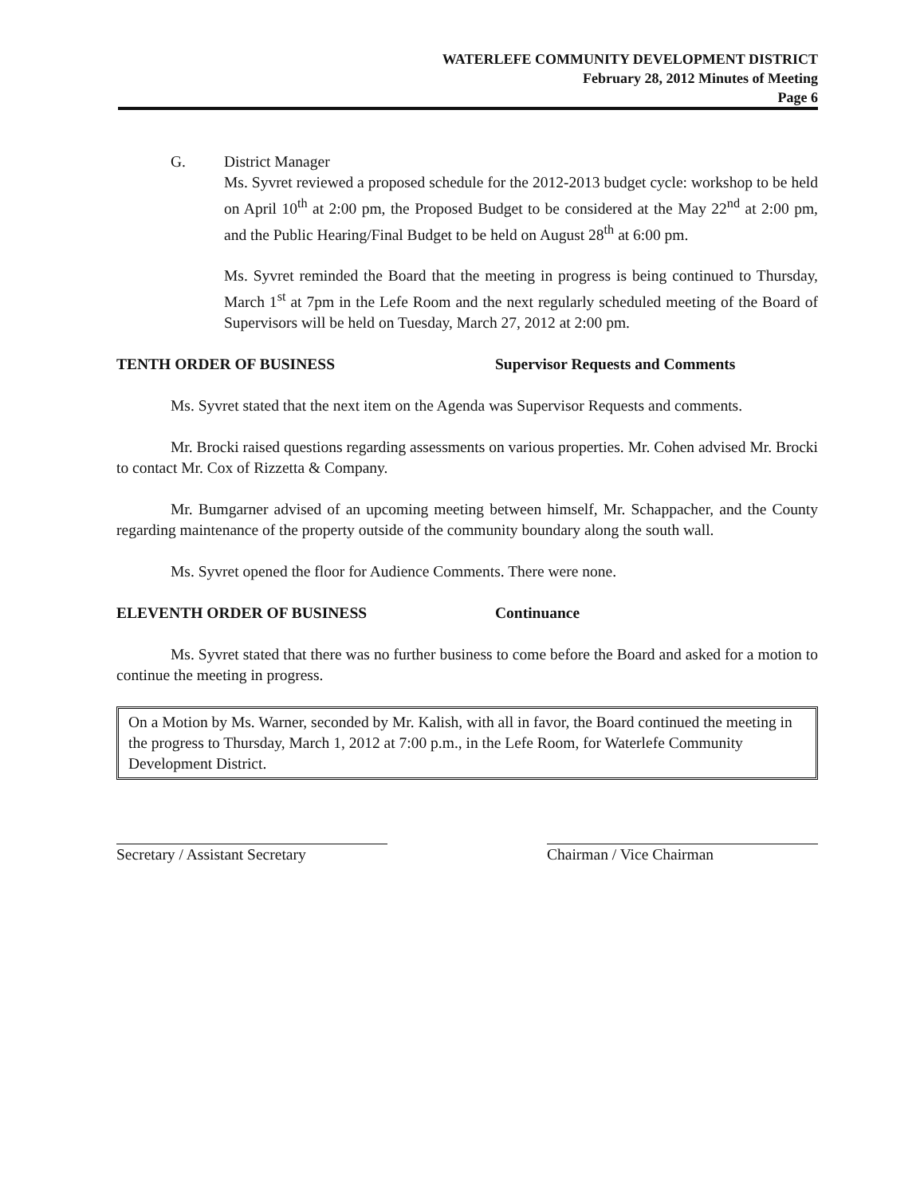WATERLEFE COMMUNITY DEVELOPMENT DISTRICT
February 28, 2012 Minutes of Meeting
Page 6
G. District Manager
Ms. Syvret reviewed a proposed schedule for the 2012-2013 budget cycle: workshop to be held on April 10<sup>th</sup> at 2:00 pm, the Proposed Budget to be considered at the May 22<sup>nd</sup> at 2:00 pm, and the Public Hearing/Final Budget to be held on August 28<sup>th</sup> at 6:00 pm.
Ms. Syvret reminded the Board that the meeting in progress is being continued to Thursday, March 1<sup>st</sup> at 7pm in the Lefe Room and the next regularly scheduled meeting of the Board of Supervisors will be held on Tuesday, March 27, 2012 at 2:00 pm.
TENTH ORDER OF BUSINESS Supervisor Requests and Comments
Ms. Syvret stated that the next item on the Agenda was Supervisor Requests and comments.
Mr. Brocki raised questions regarding assessments on various properties. Mr. Cohen advised Mr. Brocki to contact Mr. Cox of Rizzetta & Company.
Mr. Bumgarner advised of an upcoming meeting between himself, Mr. Schappacher, and the County regarding maintenance of the property outside of the community boundary along the south wall.
Ms. Syvret opened the floor for Audience Comments. There were none.
ELEVENTH ORDER OF BUSINESS Continuance
Ms. Syvret stated that there was no further business to come before the Board and asked for a motion to continue the meeting in progress.
On a Motion by Ms. Warner, seconded by Mr. Kalish, with all in favor, the Board continued the meeting in the progress to Thursday, March 1, 2012 at 7:00 p.m., in the Lefe Room, for Waterlefe Community Development District.
Secretary / Assistant Secretary
Chairman / Vice Chairman